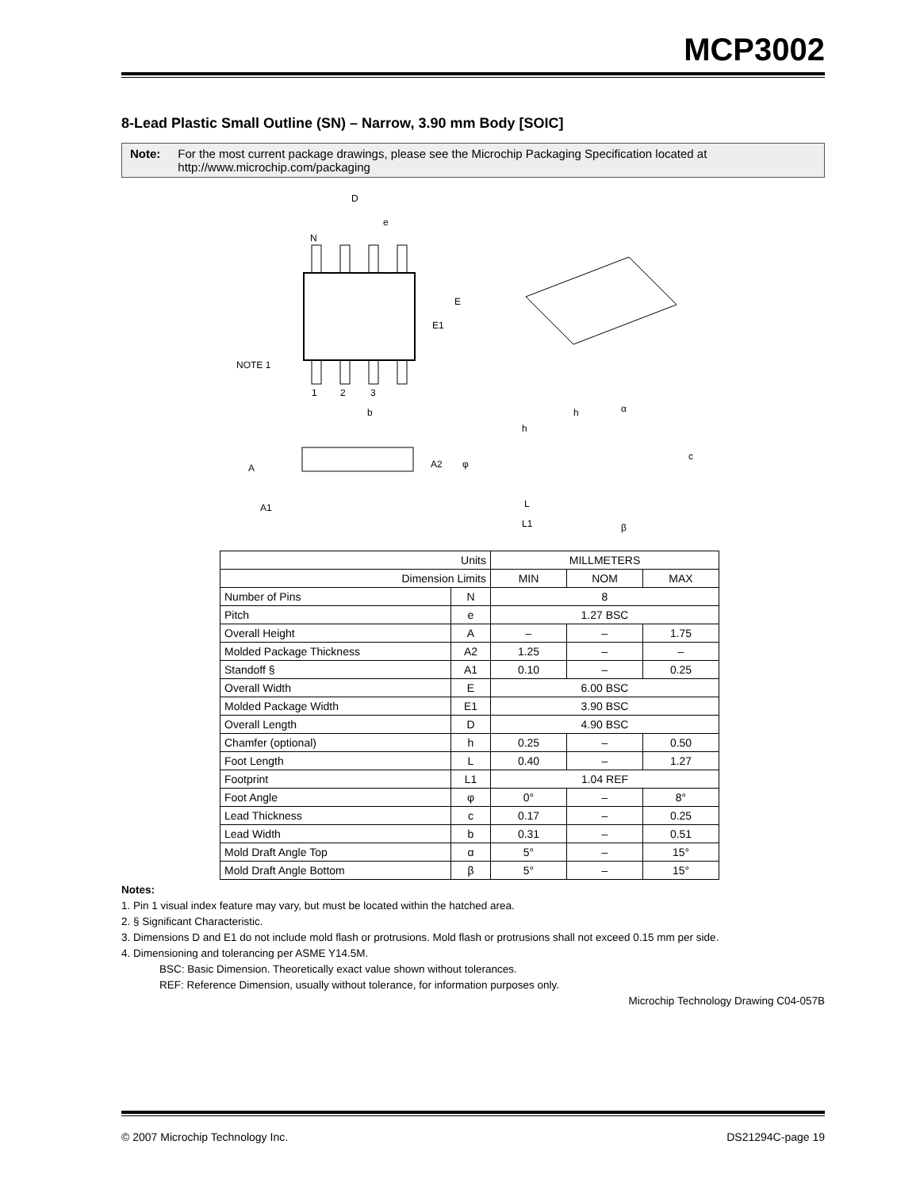MCP3002
8-Lead Plastic Small Outline (SN) – Narrow, 3.90 mm Body [SOIC]
Note: For the most current package drawings, please see the Microchip Packaging Specification located at http://www.microchip.com/packaging
D
e
N
E
E1
NOTE 1
1
2
3
b
A
A2
A1
h
h
c
φ
L
L1
α
β
| Units | | MILLMETERS | | |
| Dimension Limits | | MIN | NOM | MAX |
| Number of Pins | N | 8 | | |
| Pitch | e | 1.27 BSC | | |
| Overall Height | A | – | – | 1.75 |
| Molded Package Thickness | A2 | 1.25 | – | – |
| Standoff § | A1 | 0.10 | – | 0.25 |
| Overall Width | E | 6.00 BSC | | |
| Molded Package Width | E1 | 3.90 BSC | | |
| Overall Length | D | 4.90 BSC | | |
| Chamfer (optional) | h | 0.25 | – | 0.50 |
| Foot Length | L | 0.40 | – | 1.27 |
| Footprint | L1 | 1.04 REF | | |
| Foot Angle | φ | 0° | – | 8° |
| Lead Thickness | c | 0.17 | – | 0.25 |
| Lead Width | b | 0.31 | – | 0.51 |
| Mold Draft Angle Top | α | 5° | – | 15° |
| Mold Draft Angle Bottom | β | 5° | – | 15° |
Notes:
1. Pin 1 visual index feature may vary, but must be located within the hatched area.
2. § Significant Characteristic.
3. Dimensions D and E1 do not include mold flash or protrusions. Mold flash or protrusions shall not exceed 0.15 mm per side.
4. Dimensioning and tolerancing per ASME Y14.5M.
BSC: Basic Dimension. Theoretically exact value shown without tolerances.
REF: Reference Dimension, usually without tolerance, for information purposes only.
Microchip Technology Drawing C04-057B
© 2007 Microchip Technology Inc. DS21294C-page 19